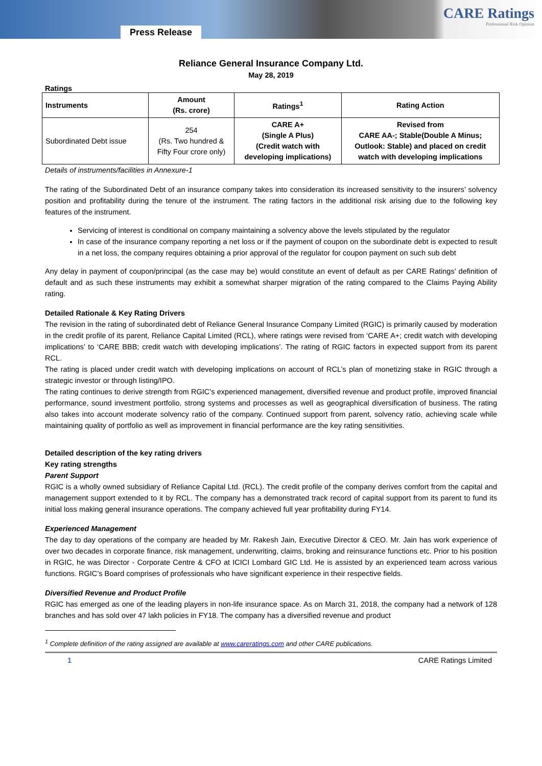Press Release
CARE Ratings
Professional Risk Opinion
Reliance General Insurance Company Ltd.
May 28, 2019
Ratings
| Instruments | Amount (Rs. crore) | Ratings<sup>1</sup> | Rating Action |
| --- | --- | --- | --- |
| Subordinated Debt issue | 254 (Rs. Two hundred & Fifty Four crore only) | CARE A+ (Single A Plus) (Credit watch with developing implications) | Revised from CARE AA-; Stable(Double A Minus; Outlook: Stable) and placed on credit watch with developing implications |
Details of instruments/facilities in Annexure-1
The rating of the Subordinated Debt of an insurance company takes into consideration its increased sensitivity to the insurers’ solvency position and profitability during the tenure of the instrument. The rating factors in the additional risk arising due to the following key features of the instrument.
Servicing of interest is conditional on company maintaining a solvency above the levels stipulated by the regulator
In case of the insurance company reporting a net loss or if the payment of coupon on the subordinate debt is expected to result in a net loss, the company requires obtaining a prior approval of the regulator for coupon payment on such sub debt
Any delay in payment of coupon/principal (as the case may be) would constitute an event of default as per CARE Ratings’ definition of default and as such these instruments may exhibit a somewhat sharper migration of the rating compared to the Claims Paying Ability rating.
Detailed Rationale & Key Rating Drivers
The revision in the rating of subordinated debt of Reliance General Insurance Company Limited (RGIC) is primarily caused by moderation in the credit profile of its parent, Reliance Capital Limited (RCL), where ratings were revised from ‘CARE A+; credit watch with developing implications’ to ‘CARE BBB; credit watch with developing implications’. The rating of RGIC factors in expected support from its parent RCL.
The rating is placed under credit watch with developing implications on account of RCL’s plan of monetizing stake in RGIC through a strategic investor or through listing/IPO.
The rating continues to derive strength from RGIC’s experienced management, diversified revenue and product profile, improved financial performance, sound investment portfolio, strong systems and processes as well as geographical diversification of business. The rating also takes into account moderate solvency ratio of the company. Continued support from parent, solvency ratio, achieving scale while maintaining quality of portfolio as well as improvement in financial performance are the key rating sensitivities.
Detailed description of the key rating drivers
Key rating strengths
Parent Support
RGIC is a wholly owned subsidiary of Reliance Capital Ltd. (RCL). The credit profile of the company derives comfort from the capital and management support extended to it by RCL. The company has a demonstrated track record of capital support from its parent to fund its initial loss making general insurance operations. The company achieved full year profitability during FY14.
Experienced Management
The day to day operations of the company are headed by Mr. Rakesh Jain, Executive Director & CEO. Mr. Jain has work experience of over two decades in corporate finance, risk management, underwriting, claims, broking and reinsurance functions etc. Prior to his position in RGIC, he was Director - Corporate Centre & CFO at ICICI Lombard GIC Ltd. He is assisted by an experienced team across various functions. RGIC’s Board comprises of professionals who have significant experience in their respective fields.
Diversified Revenue and Product Profile
RGIC has emerged as one of the leading players in non-life insurance space. As on March 31, 2018, the company had a network of 128 branches and has sold over 47 lakh policies in FY18. The company has a diversified revenue and product
<sup>1</sup> Complete definition of the rating assigned are available at www.careratings.com and other CARE publications.
1 CARE Ratings Limited